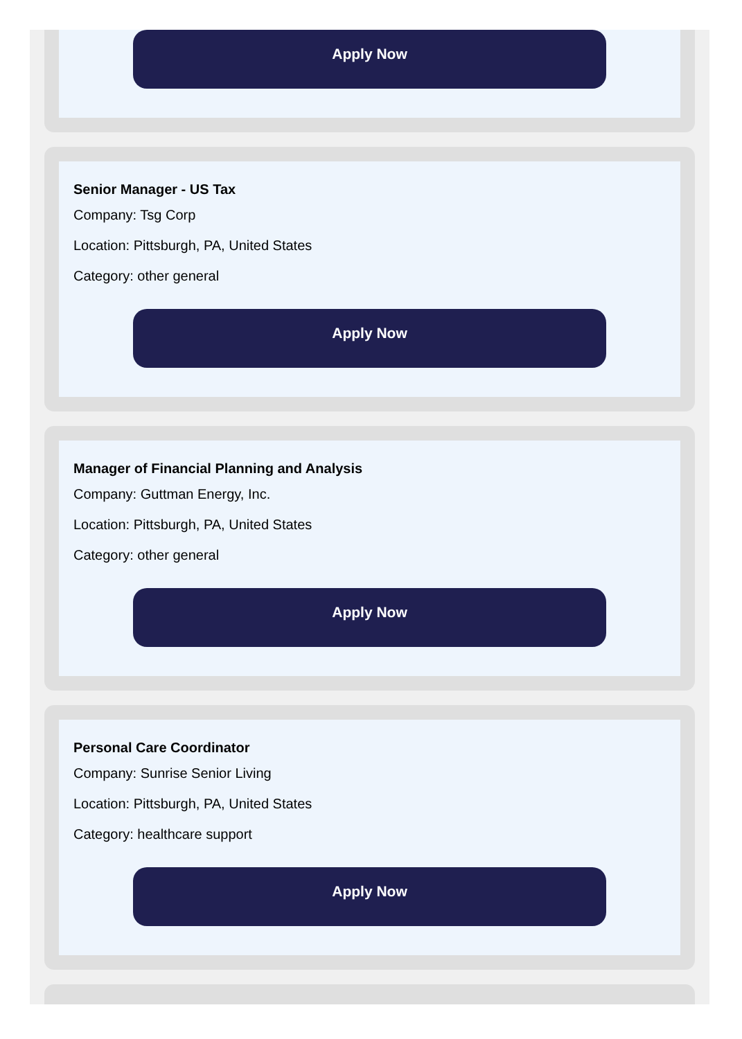Apply Now
Senior Manager - US Tax
Company: Tsg Corp
Location: Pittsburgh, PA, United States
Category: other general
Apply Now
Manager of Financial Planning and Analysis
Company: Guttman Energy, Inc.
Location: Pittsburgh, PA, United States
Category: other general
Apply Now
Personal Care Coordinator
Company: Sunrise Senior Living
Location: Pittsburgh, PA, United States
Category: healthcare support
Apply Now